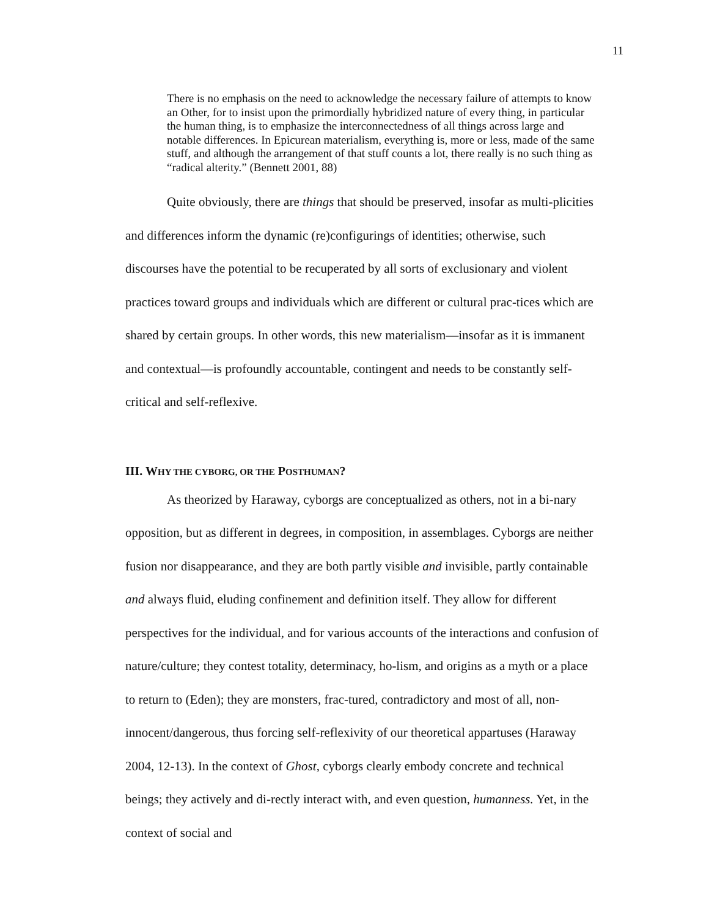11
There is no emphasis on the need to acknowledge the necessary failure of attempts to know an Other, for to insist upon the primordially hybridized nature of every thing, in particular the human thing, is to emphasize the interconnectedness of all things across large and notable differences. In Epicurean materialism, everything is, more or less, made of the same stuff, and although the arrangement of that stuff counts a lot, there really is no such thing as “radical alterity.” (Bennett 2001, 88)
Quite obviously, there are things that should be preserved, insofar as multi-plicities and differences inform the dynamic (re)configurings of identities; otherwise, such discourses have the potential to be recuperated by all sorts of exclusionary and violent practices toward groups and individuals which are different or cultural prac-tices which are shared by certain groups. In other words, this new materialism—insofar as it is immanent and contextual—is profoundly accountable, contingent and needs to be constantly self-critical and self-reflexive.
III. WHY THE CYBORG, OR THE POSTHUMAN?
As theorized by Haraway, cyborgs are conceptualized as others, not in a bi-nary opposition, but as different in degrees, in composition, in assemblages. Cyborgs are neither fusion nor disappearance, and they are both partly visible and invisible, partly containable and always fluid, eluding confinement and definition itself. They allow for different perspectives for the individual, and for various accounts of the interactions and confusion of nature/culture; they contest totality, determinacy, ho-lism, and origins as a myth or a place to return to (Eden); they are monsters, frac-tured, contradictory and most of all, non-innocent/dangerous, thus forcing self-reflexivity of our theoretical appartuses (Haraway 2004, 12-13). In the context of Ghost, cyborgs clearly embody concrete and technical beings; they actively and di-rectly interact with, and even question, humanness. Yet, in the context of social and